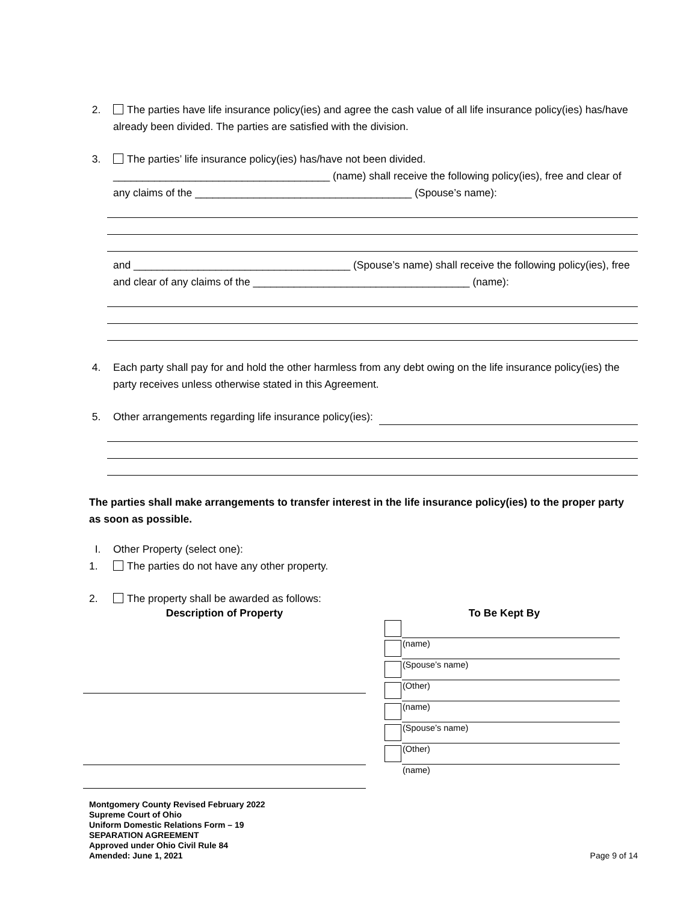2. The parties have life insurance policy(ies) and agree the cash value of all life insurance policy(ies) has/have already been divided. The parties are satisfied with the division.
3. The parties’ life insurance policy(ies) has/have not been divided.
_____________________________________ (name) shall receive the following policy(ies), free and clear of any claims of the _____________________________________ (Spouse’s name):
and _____________________________________ (Spouse’s name) shall receive the following policy(ies), free and clear of any claims of the _____________________________________ (name):
4. Each party shall pay for and hold the other harmless from any debt owing on the life insurance policy(ies) the party receives unless otherwise stated in this Agreement.
5. Other arrangements regarding life insurance policy(ies):
The parties shall make arrangements to transfer interest in the life insurance policy(ies) to the proper party as soon as possible.
I. Other Property (select one):
1. The parties do not have any other property.
2. The property shall be awarded as follows:
Description of Property To Be Kept By
| | (name) |
| | (Spouse’s name) |
| | (Other) |
| | (name) |
| | (Spouse’s name) |
| | (Other) |
| | (name) |
Montgomery County Revised February 2022
Supreme Court of Ohio
Uniform Domestic Relations Form – 19
SEPARATION AGREEMENT
Approved under Ohio Civil Rule 84
Amended: June 1, 2021
Page 9 of 14